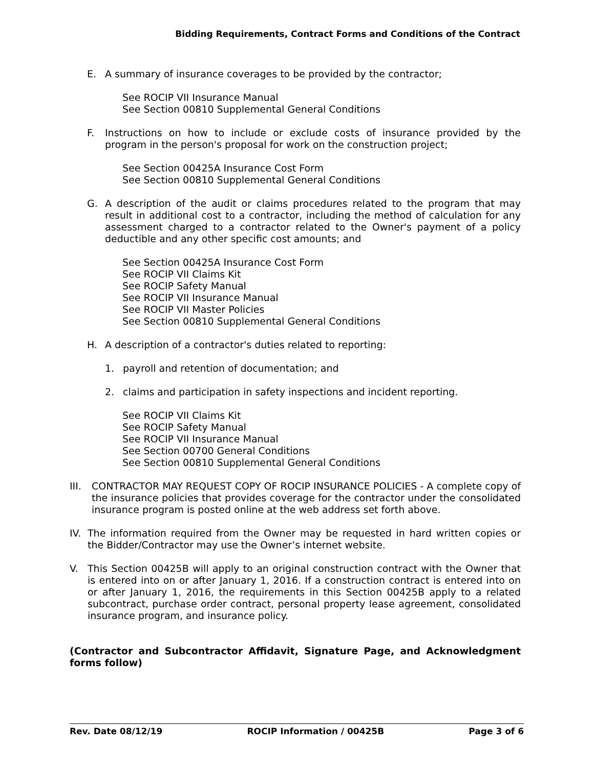Bidding Requirements, Contract Forms and Conditions of the Contract
E. A summary of insurance coverages to be provided by the contractor;
See ROCIP VII Insurance Manual
See Section 00810 Supplemental General Conditions
F. Instructions on how to include or exclude costs of insurance provided by the program in the person's proposal for work on the construction project;
See Section 00425A Insurance Cost Form
See Section 00810 Supplemental General Conditions
G. A description of the audit or claims procedures related to the program that may result in additional cost to a contractor, including the method of calculation for any assessment charged to a contractor related to the Owner's payment of a policy deductible and any other specific cost amounts; and
See Section 00425A Insurance Cost Form
See ROCIP VII Claims Kit
See ROCIP Safety Manual
See ROCIP VII Insurance Manual
See ROCIP VII Master Policies
See Section 00810 Supplemental General Conditions
H. A description of a contractor's duties related to reporting:
1. payroll and retention of documentation; and
2. claims and participation in safety inspections and incident reporting.
See ROCIP VII Claims Kit
See ROCIP Safety Manual
See ROCIP VII Insurance Manual
See Section 00700 General Conditions
See Section 00810 Supplemental General Conditions
III. CONTRACTOR MAY REQUEST COPY OF ROCIP INSURANCE POLICIES - A complete copy of the insurance policies that provides coverage for the contractor under the consolidated insurance program is posted online at the web address set forth above.
IV. The information required from the Owner may be requested in hard written copies or the Bidder/Contractor may use the Owner’s internet website.
V. This Section 00425B will apply to an original construction contract with the Owner that is entered into on or after January 1, 2016. If a construction contract is entered into on or after January 1, 2016, the requirements in this Section 00425B apply to a related subcontract, purchase order contract, personal property lease agreement, consolidated insurance program, and insurance policy.
(Contractor and Subcontractor Affidavit, Signature Page, and Acknowledgment forms follow)
Rev. Date 08/12/19 ROCIP Information / 00425B Page 3 of 6